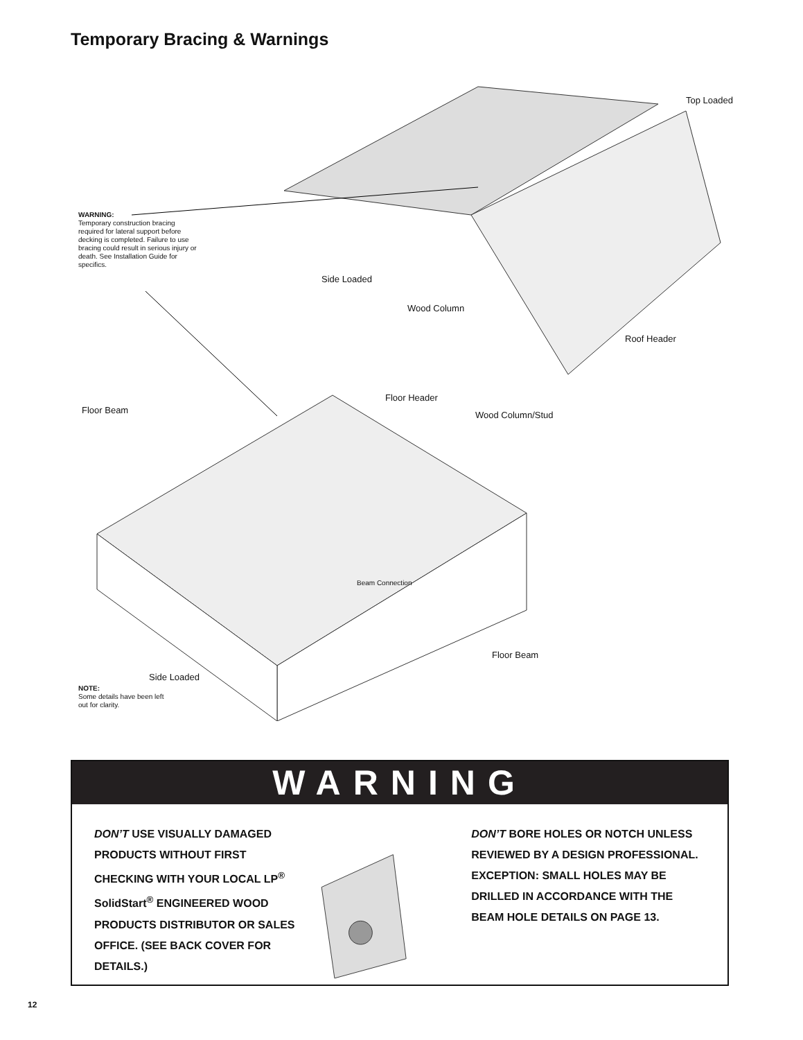Temporary Bracing & Warnings
Top Loaded
WARNING:
Temporary construction bracing required for lateral support before decking is completed. Failure to use bracing could result in serious injury or death. See Installation Guide for specifics.
Side Loaded
Wood Column
Roof Header
Floor Header
Floor Beam Wood Column/Stud
Beam Connection
Floor Beam
Side Loaded
NOTE:
Some details have been left
out for clarity.
WARNING
DON’T USE VISUALLY DAMAGED PRODUCTS WITHOUT FIRST CHECKING WITH YOUR LOCAL LP<sup>®</sup> SolidStart<sup>®</sup> ENGINEERED WOOD PRODUCTS DISTRIBUTOR OR SALES OFFICE. (SEE BACK COVER FOR DETAILS.)
DON’T BORE HOLES OR NOTCH UNLESS REVIEWED BY A DESIGN PROFESSIONAL. EXCEPTION: SMALL HOLES MAY BE DRILLED IN ACCORDANCE WITH THE BEAM HOLE DETAILS ON PAGE 13.
12